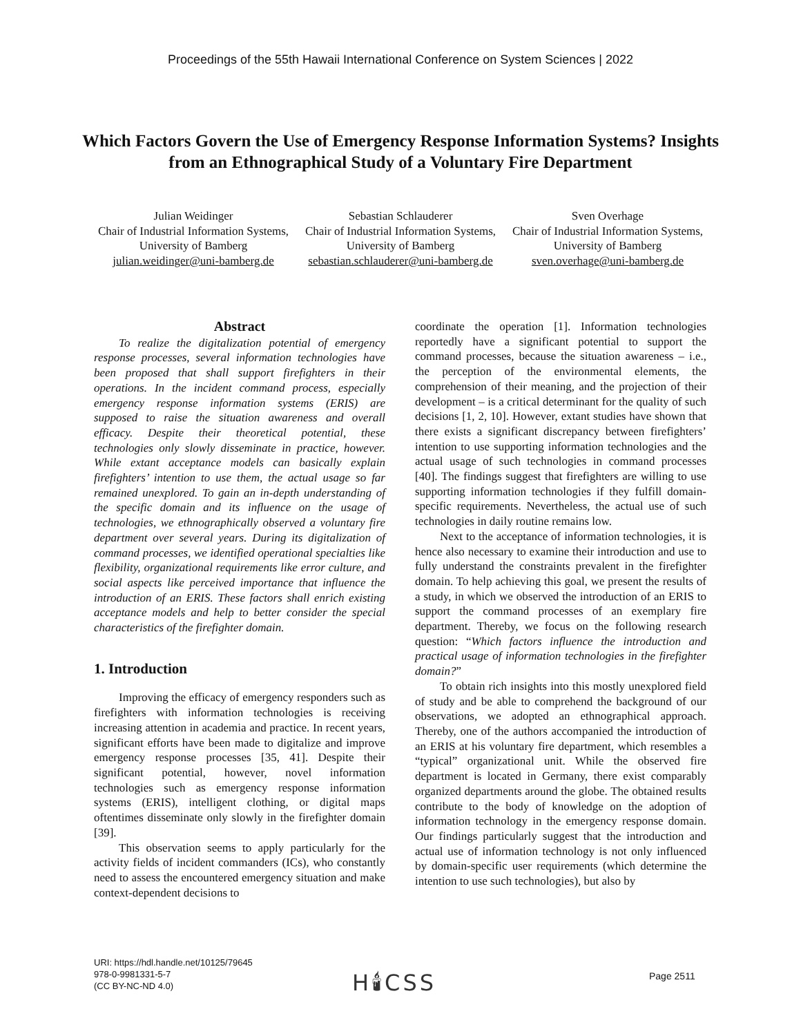Proceedings of the 55th Hawaii International Conference on System Sciences | 2022
Which Factors Govern the Use of Emergency Response Information Systems? Insights from an Ethnographical Study of a Voluntary Fire Department
Julian Weidinger
Chair of Industrial Information Systems, University of Bamberg
julian.weidinger@uni-bamberg.de
Sebastian Schlauderer
Chair of Industrial Information Systems, University of Bamberg
sebastian.schlauderer@uni-bamberg.de
Sven Overhage
Chair of Industrial Information Systems, University of Bamberg
sven.overhage@uni-bamberg.de
Abstract
To realize the digitalization potential of emergency response processes, several information technologies have been proposed that shall support firefighters in their operations. In the incident command process, especially emergency response information systems (ERIS) are supposed to raise the situation awareness and overall efficacy. Despite their theoretical potential, these technologies only slowly disseminate in practice, however. While extant acceptance models can basically explain firefighters’ intention to use them, the actual usage so far remained unexplored. To gain an in-depth understanding of the specific domain and its influence on the usage of technologies, we ethnographically observed a voluntary fire department over several years. During its digitalization of command processes, we identified operational specialties like flexibility, organizational requirements like error culture, and social aspects like perceived importance that influence the introduction of an ERIS. These factors shall enrich existing acceptance models and help to better consider the special characteristics of the firefighter domain.
1. Introduction
Improving the efficacy of emergency responders such as firefighters with information technologies is receiving increasing attention in academia and practice. In recent years, significant efforts have been made to digitalize and improve emergency response processes [35, 41]. Despite their significant potential, however, novel information technologies such as emergency response information systems (ERIS), intelligent clothing, or digital maps oftentimes disseminate only slowly in the firefighter domain [39].
This observation seems to apply particularly for the activity fields of incident commanders (ICs), who constantly need to assess the encountered emergency situation and make context-dependent decisions to
coordinate the operation [1]. Information technologies reportedly have a significant potential to support the command processes, because the situation awareness – i.e., the perception of the environmental elements, the comprehension of their meaning, and the projection of their development – is a critical determinant for the quality of such decisions [1, 2, 10]. However, extant studies have shown that there exists a significant discrepancy between firefighters’ intention to use supporting information technologies and the actual usage of such technologies in command processes [40]. The findings suggest that firefighters are willing to use supporting information technologies if they fulfill domain-specific requirements. Nevertheless, the actual use of such technologies in daily routine remains low.
Next to the acceptance of information technologies, it is hence also necessary to examine their introduction and use to fully understand the constraints prevalent in the firefighter domain. To help achieving this goal, we present the results of a study, in which we observed the introduction of an ERIS to support the command processes of an exemplary fire department. Thereby, we focus on the following research question: “Which factors influence the introduction and practical usage of information technologies in the firefighter domain?”
To obtain rich insights into this mostly unexplored field of study and be able to comprehend the background of our observations, we adopted an ethnographical approach. Thereby, one of the authors accompanied the introduction of an ERIS at his voluntary fire department, which resembles a “typical” organizational unit. While the observed fire department is located in Germany, there exist comparably organized departments around the globe. The obtained results contribute to the body of knowledge on the adoption of information technology in the emergency response domain. Our findings particularly suggest that the introduction and actual use of information technology is not only influenced by domain-specific user requirements (which determine the intention to use such technologies), but also by
URI: https://hdl.handle.net/10125/79645
978-0-9981331-5-7
(CC BY-NC-ND 4.0)
H🕯CSS Page 2511